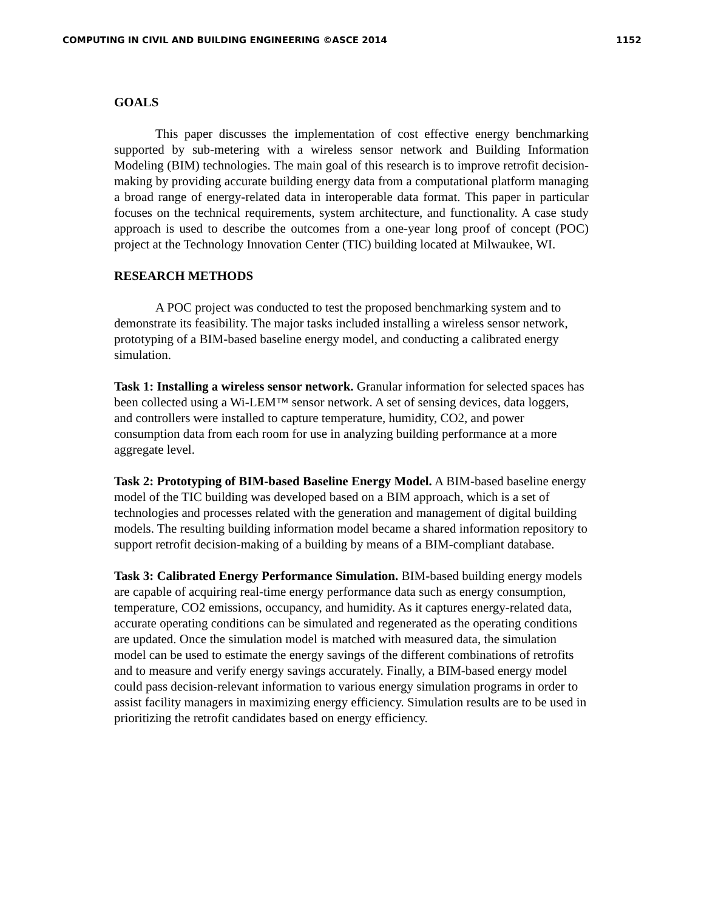COMPUTING IN CIVIL AND BUILDING ENGINEERING ©ASCE 2014 1152
GOALS
This paper discusses the implementation of cost effective energy benchmarking supported by sub-metering with a wireless sensor network and Building Information Modeling (BIM) technologies. The main goal of this research is to improve retrofit decision-making by providing accurate building energy data from a computational platform managing a broad range of energy-related data in interoperable data format. This paper in particular focuses on the technical requirements, system architecture, and functionality. A case study approach is used to describe the outcomes from a one-year long proof of concept (POC) project at the Technology Innovation Center (TIC) building located at Milwaukee, WI.
RESEARCH METHODS
A POC project was conducted to test the proposed benchmarking system and to demonstrate its feasibility. The major tasks included installing a wireless sensor network, prototyping of a BIM-based baseline energy model, and conducting a calibrated energy simulation.
Task 1: Installing a wireless sensor network. Granular information for selected spaces has been collected using a Wi-LEM™ sensor network. A set of sensing devices, data loggers, and controllers were installed to capture temperature, humidity, CO2, and power consumption data from each room for use in analyzing building performance at a more aggregate level.
Task 2: Prototyping of BIM-based Baseline Energy Model. A BIM-based baseline energy model of the TIC building was developed based on a BIM approach, which is a set of technologies and processes related with the generation and management of digital building models. The resulting building information model became a shared information repository to support retrofit decision-making of a building by means of a BIM-compliant database.
Task 3: Calibrated Energy Performance Simulation. BIM-based building energy models are capable of acquiring real-time energy performance data such as energy consumption, temperature, CO2 emissions, occupancy, and humidity. As it captures energy-related data, accurate operating conditions can be simulated and regenerated as the operating conditions are updated. Once the simulation model is matched with measured data, the simulation model can be used to estimate the energy savings of the different combinations of retrofits and to measure and verify energy savings accurately. Finally, a BIM-based energy model could pass decision-relevant information to various energy simulation programs in order to assist facility managers in maximizing energy efficiency. Simulation results are to be used in prioritizing the retrofit candidates based on energy efficiency.